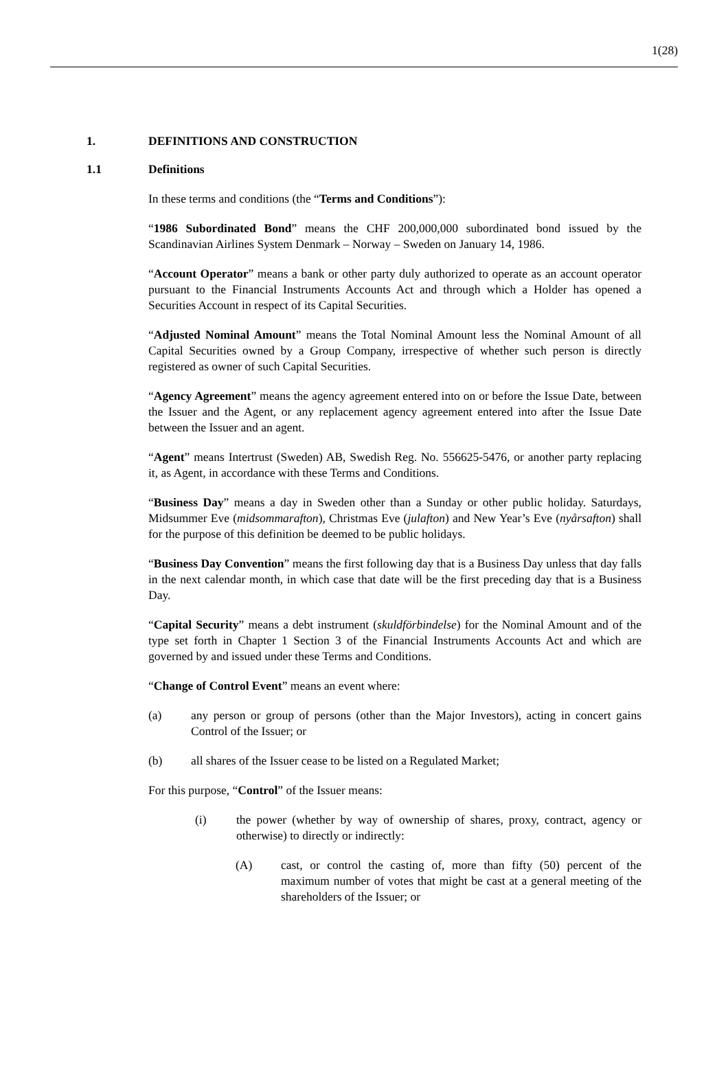1(28)
1. DEFINITIONS AND CONSTRUCTION
1.1 Definitions
In these terms and conditions (the “Terms and Conditions”):
“1986 Subordinated Bond” means the CHF 200,000,000 subordinated bond issued by the Scandinavian Airlines System Denmark – Norway – Sweden on January 14, 1986.
“Account Operator” means a bank or other party duly authorized to operate as an account operator pursuant to the Financial Instruments Accounts Act and through which a Holder has opened a Securities Account in respect of its Capital Securities.
“Adjusted Nominal Amount” means the Total Nominal Amount less the Nominal Amount of all Capital Securities owned by a Group Company, irrespective of whether such person is directly registered as owner of such Capital Securities.
“Agency Agreement” means the agency agreement entered into on or before the Issue Date, between the Issuer and the Agent, or any replacement agency agreement entered into after the Issue Date between the Issuer and an agent.
“Agent” means Intertrust (Sweden) AB, Swedish Reg. No. 556625-5476, or another party replacing it, as Agent, in accordance with these Terms and Conditions.
“Business Day” means a day in Sweden other than a Sunday or other public holiday. Saturdays, Midsummer Eve (midsommarafton), Christmas Eve (julafton) and New Year’s Eve (nyårsafton) shall for the purpose of this definition be deemed to be public holidays.
“Business Day Convention” means the first following day that is a Business Day unless that day falls in the next calendar month, in which case that date will be the first preceding day that is a Business Day.
“Capital Security” means a debt instrument (skuldförbindelse) for the Nominal Amount and of the type set forth in Chapter 1 Section 3 of the Financial Instruments Accounts Act and which are governed by and issued under these Terms and Conditions.
“Change of Control Event” means an event where:
(a) any person or group of persons (other than the Major Investors), acting in concert gains Control of the Issuer; or
(b) all shares of the Issuer cease to be listed on a Regulated Market;
For this purpose, “Control” of the Issuer means:
(i) the power (whether by way of ownership of shares, proxy, contract, agency or otherwise) to directly or indirectly:
(A) cast, or control the casting of, more than fifty (50) percent of the maximum number of votes that might be cast at a general meeting of the shareholders of the Issuer; or